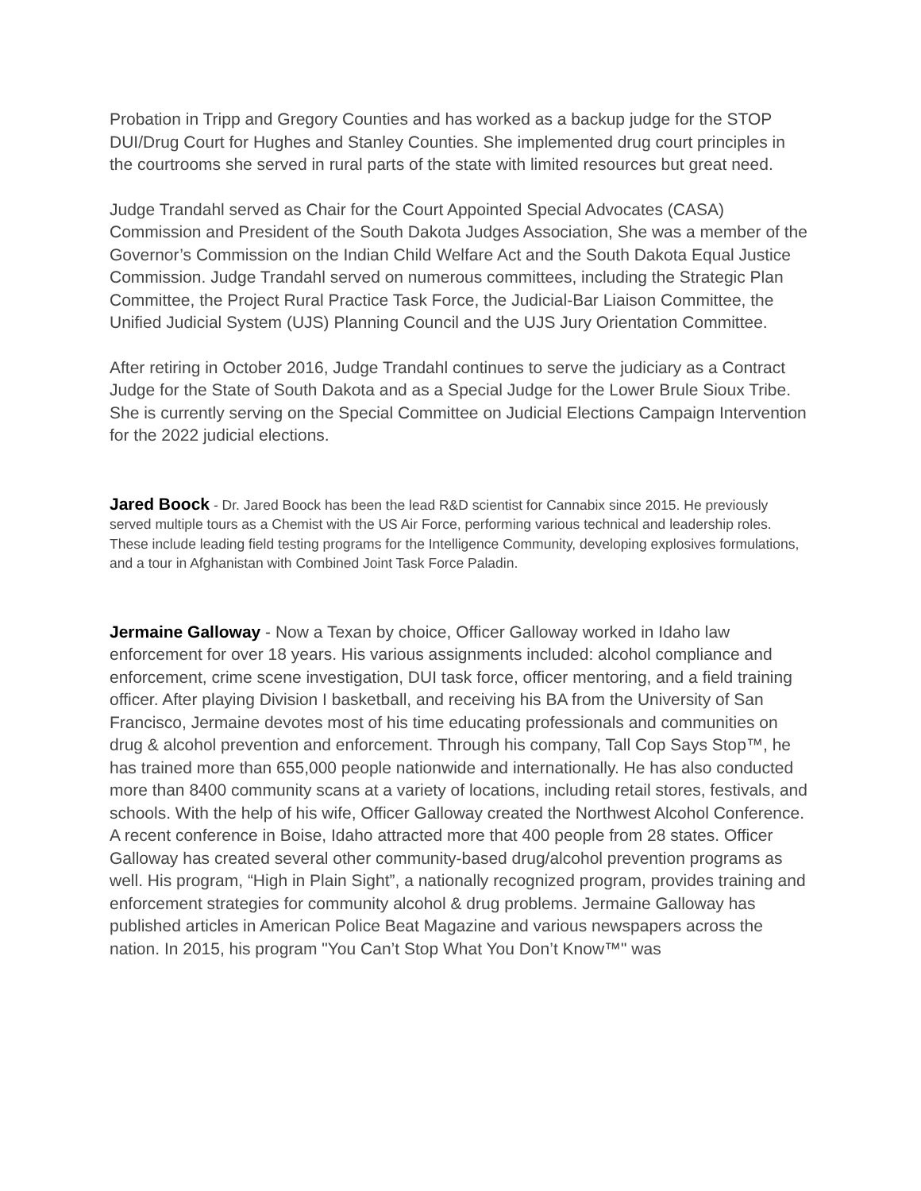Probation in Tripp and Gregory Counties and has worked as a backup judge for the STOP DUI/Drug Court for Hughes and Stanley Counties. She implemented drug court principles in the courtrooms she served in rural parts of the state with limited resources but great need.
Judge Trandahl served as Chair for the Court Appointed Special Advocates (CASA) Commission and President of the South Dakota Judges Association, She was a member of the Governor’s Commission on the Indian Child Welfare Act and the South Dakota Equal Justice Commission. Judge Trandahl served on numerous committees, including the Strategic Plan Committee, the Project Rural Practice Task Force, the Judicial-Bar Liaison Committee, the Unified Judicial System (UJS) Planning Council and the UJS Jury Orientation Committee.
After retiring in October 2016, Judge Trandahl continues to serve the judiciary as a Contract Judge for the State of South Dakota and as a Special Judge for the Lower Brule Sioux Tribe. She is currently serving on the Special Committee on Judicial Elections Campaign Intervention for the 2022 judicial elections.
Jared Boock - Dr. Jared Boock has been the lead R&D scientist for Cannabix since 2015. He previously served multiple tours as a Chemist with the US Air Force, performing various technical and leadership roles. These include leading field testing programs for the Intelligence Community, developing explosives formulations, and a tour in Afghanistan with Combined Joint Task Force Paladin.
Jermaine Galloway - Now a Texan by choice, Officer Galloway worked in Idaho law enforcement for over 18 years. His various assignments included: alcohol compliance and enforcement, crime scene investigation, DUI task force, officer mentoring, and a field training officer. After playing Division I basketball, and receiving his BA from the University of San Francisco, Jermaine devotes most of his time educating professionals and communities on drug & alcohol prevention and enforcement. Through his company, Tall Cop Says Stop™, he has trained more than 655,000 people nationwide and internationally. He has also conducted more than 8400 community scans at a variety of locations, including retail stores, festivals, and schools. With the help of his wife, Officer Galloway created the Northwest Alcohol Conference. A recent conference in Boise, Idaho attracted more that 400 people from 28 states. Officer Galloway has created several other community-based drug/alcohol prevention programs as well. His program, “High in Plain Sight”, a nationally recognized program, provides training and enforcement strategies for community alcohol & drug problems. Jermaine Galloway has published articles in American Police Beat Magazine and various newspapers across the nation. In 2015, his program "You Can’t Stop What You Don’t Know™" was